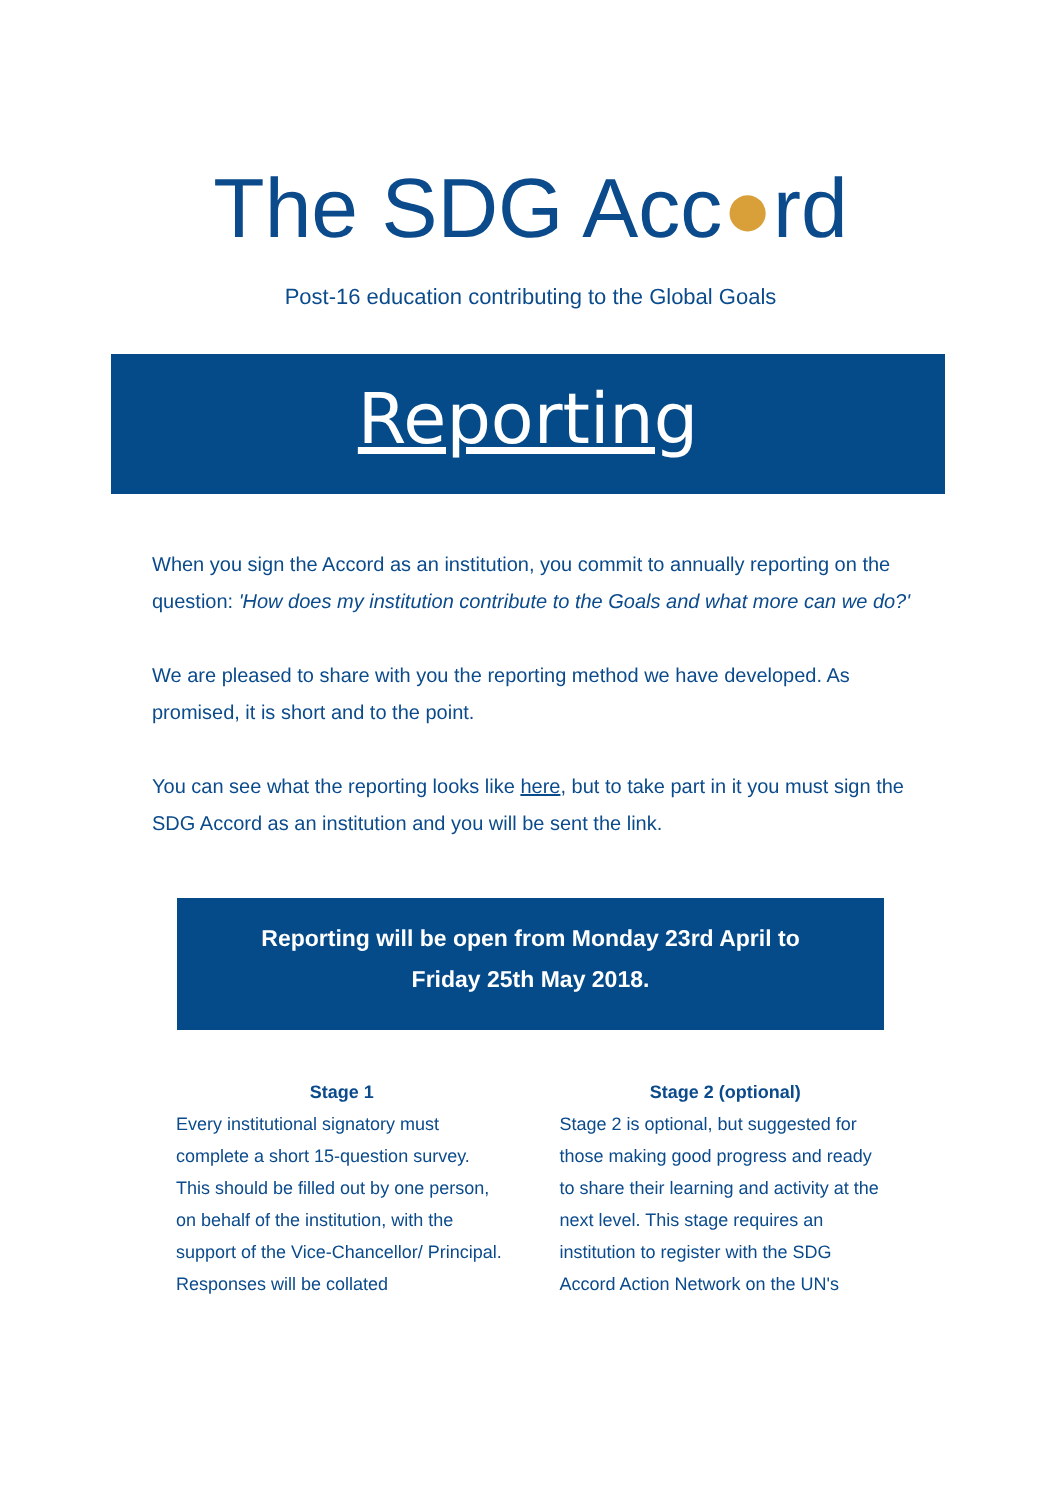The SDG Acc●rd
Post-16 education contributing to the Global Goals
Reporting
When you sign the Accord as an institution, you commit to annually reporting on the question: 'How does my institution contribute to the Goals and what more can we do?'
We are pleased to share with you the reporting method we have developed. As promised, it is short and to the point.
You can see what the reporting looks like here, but to take part in it you must sign the SDG Accord as an institution and you will be sent the link.
Reporting will be open from Monday 23rd April to
Friday 25th May 2018.
Stage 1
Every institutional signatory must complete a short 15-question survey. This should be filled out by one person, on behalf of the institution, with the support of the Vice-Chancellor/ Principal. Responses will be collated
Stage 2 (optional)
Stage 2 is optional, but suggested for those making good progress and ready to share their learning and activity at the next level. This stage requires an institution to register with the SDG Accord Action Network on the UN's